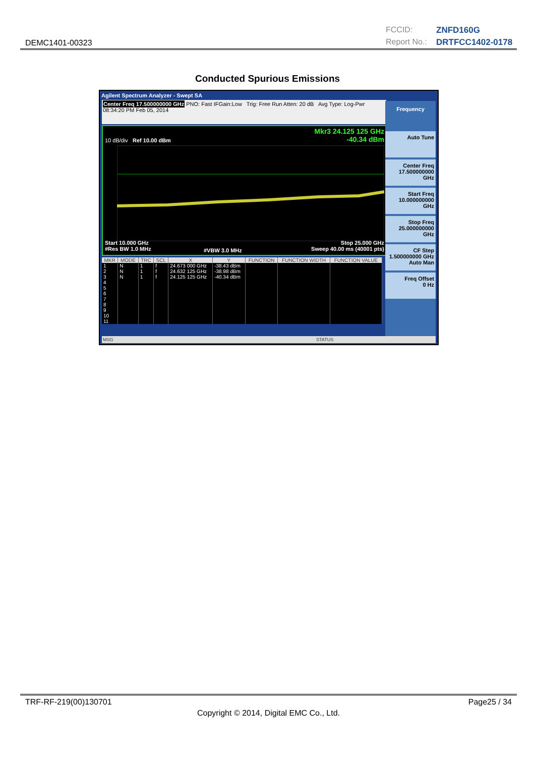DEMC1401-00323
FCCID: ZNFD160G Report No.: DRTFCC1402-0178
Conducted Spurious Emissions
Agilent Spectrum Analyzer - Swept SA
Center Freq 17.500000000 GHz PNO: Fast IFGain:Low Trig: Free Run Atten: 20 dB Avg Type: Log-Pwr 08:34:20 PM Feb 05, 2014
Mkr3 24.125 125 GHz
-40.34 dBm 10 dB/div Ref 10.00 dBm
Start 10.000 GHz
#Res BW 1.0 MHz #VBW 3.0 MHz
Stop 25.000 GHz
Sweep 40.00 ms (40001 pts)
| MKR | MODE | TRC | SCL | X | Y | FUNCTION | FUNCTION WIDTH | FUNCTION VALUE |
| --- | --- | --- | --- | --- | --- | --- | --- | --- |
| 1 | N | 1 | f | 24.673 000 GHz | -38.43 dBm | | | |
| 2 | N | 1 | f | 24.632 125 GHz | -38.98 dBm | | | |
| 3 | N | 1 | f | 24.125 125 GHz | -40.34 dBm | | | |
| 4 | | | | | | | | |
| 5 | | | | | | | | |
| 6 | | | | | | | | |
| 7 | | | | | | | | |
| 8 | | | | | | | | |
| 9 | | | | | | | | |
| 10 | | | | | | | | |
| 11 | | | | | | | | |
Frequency
Auto Tune
Center Freq
17.500000000 GHz
Start Freq
10.000000000 GHz
Stop Freq
25.000000000 GHz
CF Step
1.500000000 GHz
Auto Man
Freq Offset
0 Hz
MSG STATUS
TRF-RF-219(00)130701 Page25 / 34
Copyright © 2014, Digital EMC Co., Ltd.